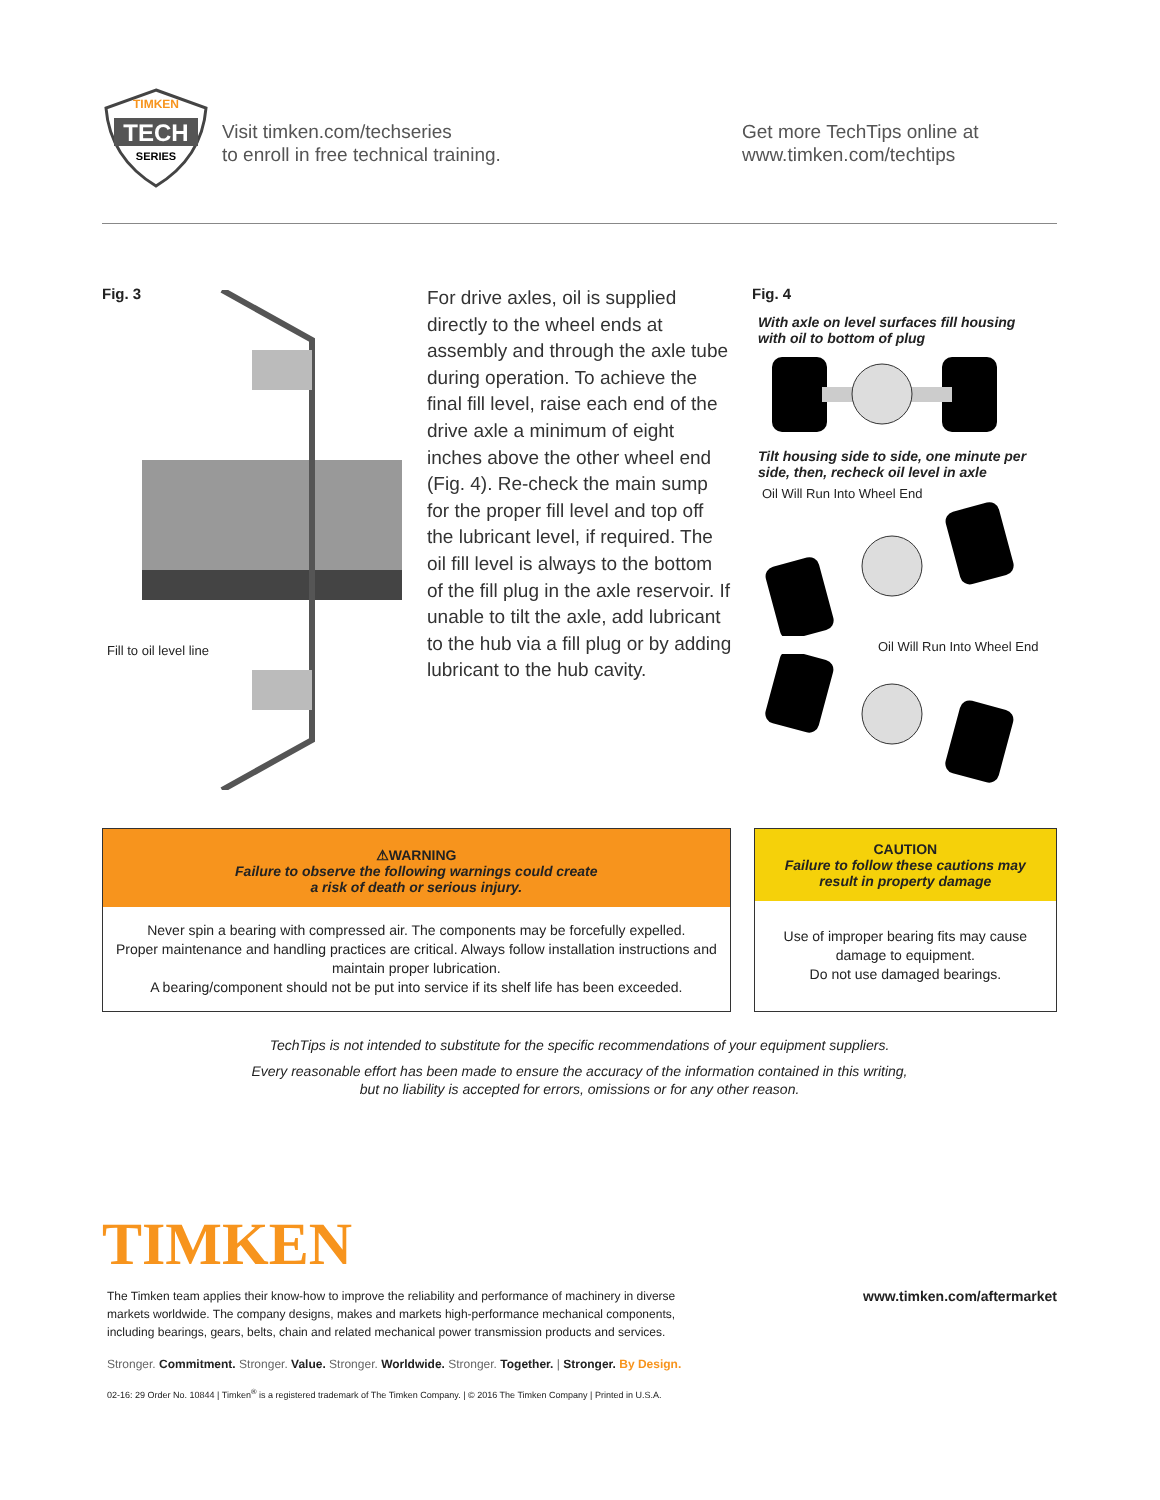TIMKEN
TECH
SERIES
Visit timken.com/techseries
to enroll in free technical training.
Get more TechTips online at
www.timken.com/techtips
Fig. 3
Fill to oil level line
For drive axles, oil is supplied directly to the wheel ends at assembly and through the axle tube during operation. To achieve the final fill level, raise each end of the drive axle a minimum of eight inches above the other wheel end (Fig. 4). Re-check the main sump for the proper fill level and top off the lubricant level, if required. The oil fill level is always to the bottom of the fill plug in the axle reservoir. If unable to tilt the axle, add lubricant to the hub via a fill plug or by adding lubricant to the hub cavity.
Fig. 4
With axle on level surfaces fill housing with oil to bottom of plug
Tilt housing side to side, one minute per side, then, recheck oil level in axle
Oil Will Run Into Wheel End
Oil Will Run Into Wheel End
⚠WARNING
Failure to observe the following warnings could create
a risk of death or serious injury.
Never spin a bearing with compressed air. The components may be forcefully expelled.
Proper maintenance and handling practices are critical. Always follow installation instructions and maintain proper lubrication.
A bearing/component should not be put into service if its shelf life has been exceeded.
CAUTION
Failure to follow these cautions may result in property damage
Use of improper bearing fits may cause damage to equipment.
Do not use damaged bearings.
TechTips is not intended to substitute for the specific recommendations of your equipment suppliers.
Every reasonable effort has been made to ensure the accuracy of the information contained in this writing,
but no liability is accepted for errors, omissions or for any other reason.
TIMKEN
The Timken team applies their know-how to improve the reliability and performance of machinery in diverse markets worldwide. The company designs, makes and markets high-performance mechanical components, including bearings, gears, belts, chain and related mechanical power transmission products and services.
www.timken.com/aftermarket
Stronger. Commitment. Stronger. Value. Stronger. Worldwide. Stronger. Together. | Stronger. By Design.
02-16: 29 Order No. 10844 | Timken<sup>®</sup> is a registered trademark of The Timken Company. | © 2016 The Timken Company | Printed in U.S.A.